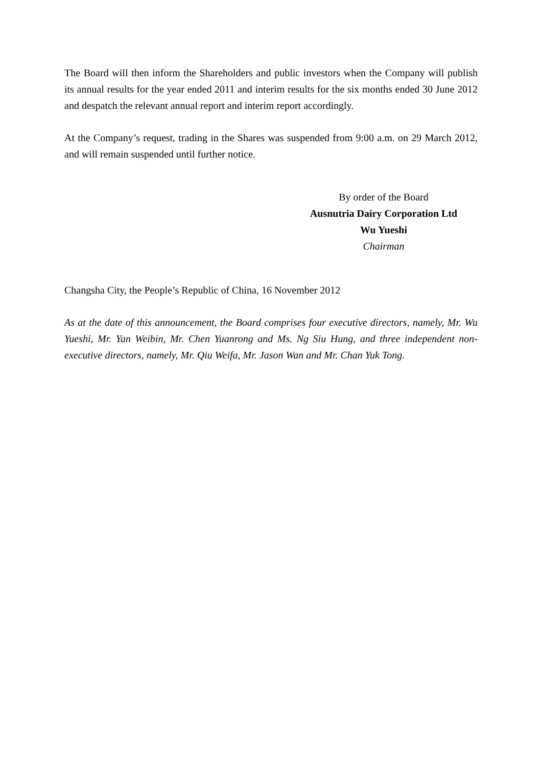The Board will then inform the Shareholders and public investors when the Company will publish its annual results for the year ended 2011 and interim results for the six months ended 30 June 2012 and despatch the relevant annual report and interim report accordingly.
At the Company’s request, trading in the Shares was suspended from 9:00 a.m. on 29 March 2012, and will remain suspended until further notice.
By order of the Board
Ausnutria Dairy Corporation Ltd
Wu Yueshi
Chairman
Changsha City, the People’s Republic of China, 16 November 2012
As at the date of this announcement, the Board comprises four executive directors, namely, Mr. Wu Yueshi, Mr. Yan Weibin, Mr. Chen Yuanrong and Ms. Ng Siu Hung, and three independent non-executive directors, namely, Mr. Qiu Weifa, Mr. Jason Wan and Mr. Chan Yuk Tong.